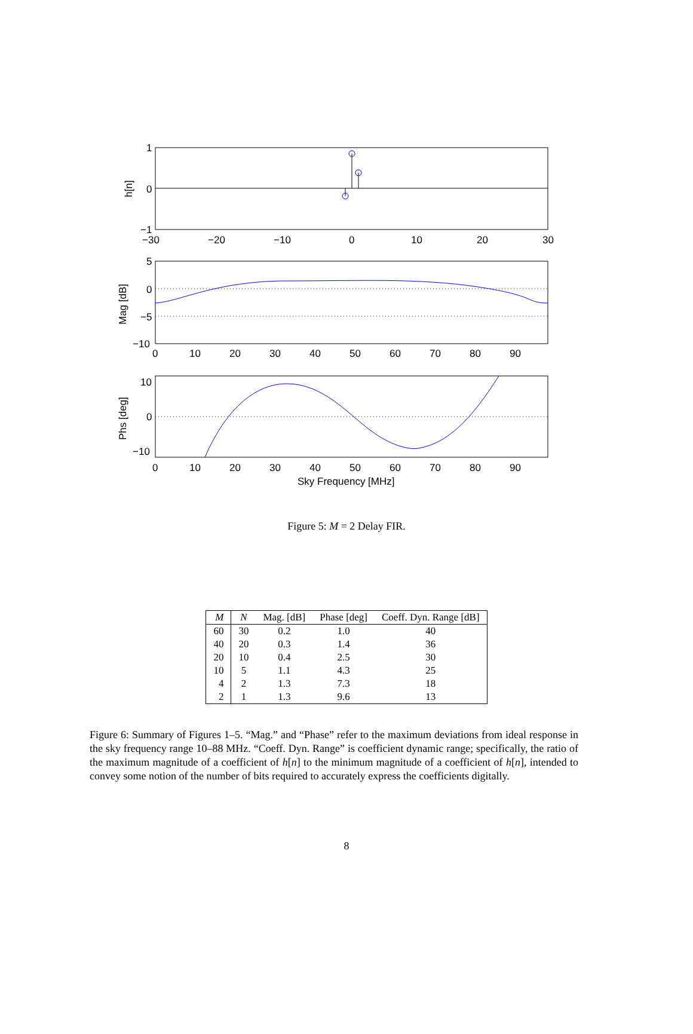1
0
−1
−30
−20
−10
0
10
20
30
h[n]
5
0
−5
−10
0
10
20
30
40
50
60
70
80
90
Mag [dB]
10
0
−10
0
10
20
30
40
50
60
70
80
90
Sky Frequency [MHz]
Phs [deg]
Figure 5: M = 2 Delay FIR.
| M | N | Mag. [dB] | Phase [deg] | Coeff. Dyn. Range [dB] |
| --- | --- | --- | --- | --- |
| 60 | 30 | 0.2 | 1.0 | 40 |
| 40 | 20 | 0.3 | 1.4 | 36 |
| 20 | 10 | 0.4 | 2.5 | 30 |
| 10 | 5 | 1.1 | 4.3 | 25 |
| 4 | 2 | 1.3 | 7.3 | 18 |
| 2 | 1 | 1.3 | 9.6 | 13 |
Figure 6: Summary of Figures 1–5. “Mag.” and “Phase” refer to the maximum deviations from ideal response in the sky frequency range 10–88 MHz. “Coeff. Dyn. Range” is coefficient dynamic range; specifically, the ratio of the maximum magnitude of a coefficient of h[n] to the minimum magnitude of a coefficient of h[n], intended to convey some notion of the number of bits required to accurately express the coefficients digitally.
8